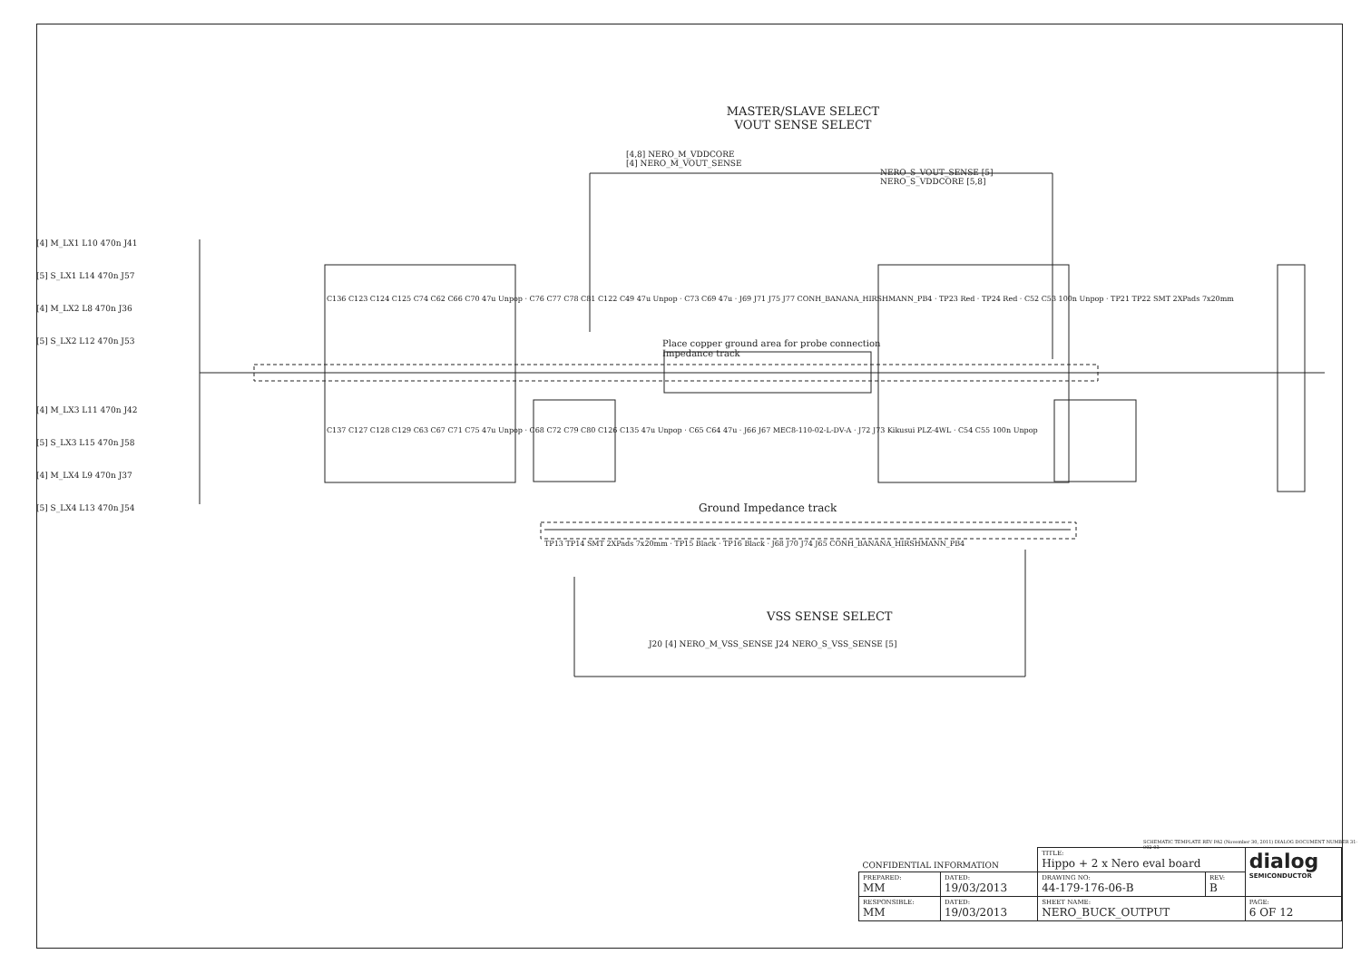MASTER/SLAVE SELECT
VOUT SENSE SELECT
[4] M_LX1 L10 470n J41
[5] S_LX1 L14 470n J57
[4] M_LX2 L8 470n J36
[5] S_LX2 L12 470n J53
[4] M_LX3 L11 470n J42
[5] S_LX3 L15 470n J58
[4] M_LX4 L9 470n J37
[5] S_LX4 L13 470n J54
[4,8] NERO_M_VDDCORE
[4] NERO_M_VOUT_SENSE
NERO_S_VOUT_SENSE [5]
NERO_S_VDDCORE [5,8]
Place copper ground area for probe connection
Impedance track
Ground Impedance track
C136 C123 C124 C125 C74 C62 C66 C70 47u Unpop · C76 C77 C78 C81 C122 C49 47u Unpop · C73 C69 47u · J69 J71 J75 J77 CONH_BANANA_HIRSHMANN_PB4 · TP23 Red · TP24 Red · C52 C53 100n Unpop · TP21 TP22 SMT 2XPads 7x20mm
C137 C127 C128 C129 C63 C67 C71 C75 47u Unpop · C68 C72 C79 C80 C126 C135 47u Unpop · C65 C64 47u · J66 J67 MEC8-110-02-L-DV-A · J72 J73 Kikusui PLZ-4WL · C54 C55 100n Unpop
TP13 TP14 SMT 2XPads 7x20mm · TP15 Black · TP16 Black · J68 J70 J74 J65 CONH_BANANA_HIRSHMANN_PB4
VSS SENSE SELECT
J20 [4] NERO_M_VSS_SENSE J24 NERO_S_VSS_SENSE [5]
SCHEMATIC TEMPLATE REV PA2 (November 30, 2011) DIALOG DOCUMENT NUMBER 31-902-03
| CONFIDENTIAL INFORMATION | | TITLE: Hippo + 2 x Nero eval board | | dialog SEMICONDUCTOR |
| PREPARED: MM | DATED: 19/03/2013 | DRAWING NO: 44-179-176-06-B | REV: B | |
| RESPONSIBLE: MM | DATED: 19/03/2013 | SHEET NAME: NERO_BUCK_OUTPUT | | PAGE: 6 OF 12 |